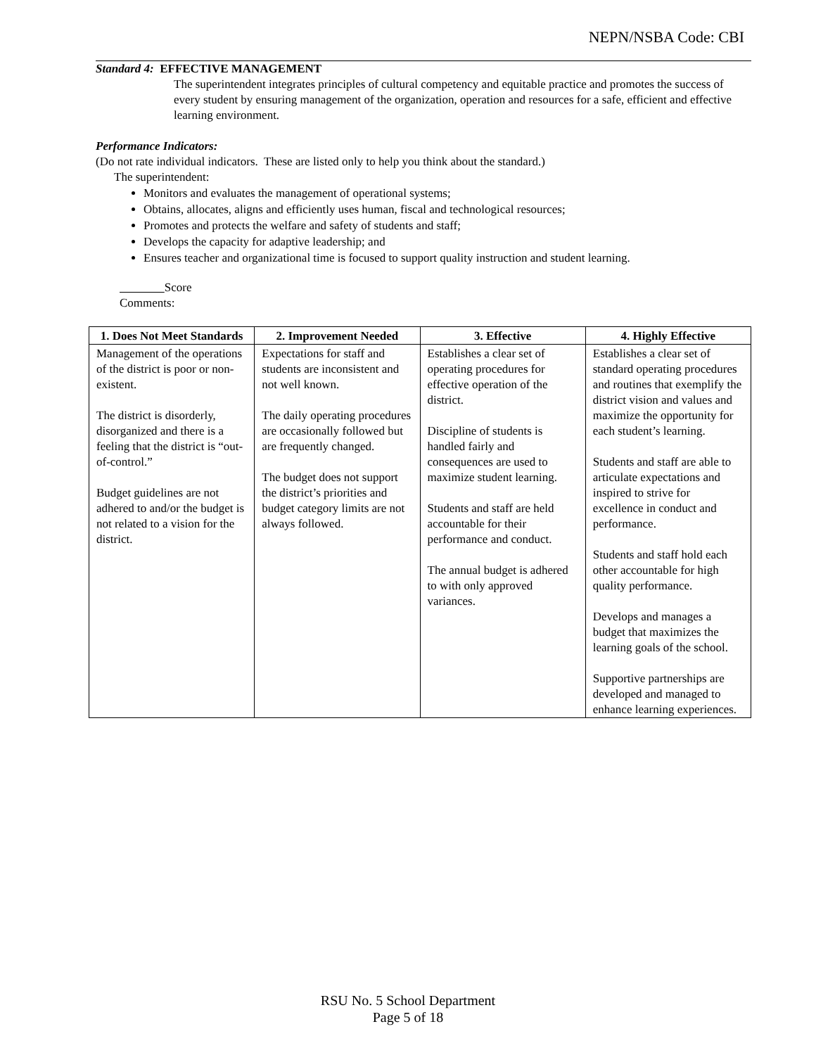NEPN/NSBA Code: CBI
Standard 4: EFFECTIVE MANAGEMENT
The superintendent integrates principles of cultural competency and equitable practice and promotes the success of every student by ensuring management of the organization, operation and resources for a safe, efficient and effective learning environment.
Performance Indicators:
(Do not rate individual indicators. These are listed only to help you think about the standard.)
The superintendent:
Monitors and evaluates the management of operational systems;
Obtains, allocates, aligns and efficiently uses human, fiscal and technological resources;
Promotes and protects the welfare and safety of students and staff;
Develops the capacity for adaptive leadership; and
Ensures teacher and organizational time is focused to support quality instruction and student learning.
Score
Comments:
| 1. Does Not Meet Standards | 2. Improvement Needed | 3. Effective | 4. Highly Effective |
| --- | --- | --- | --- |
| Management of the operations of the district is poor or non-existent. The district is disorderly, disorganized and there is a feeling that the district is “out-of-control.” Budget guidelines are not adhered to and/or the budget is not related to a vision for the district. | Expectations for staff and students are inconsistent and not well known. The daily operating procedures are occasionally followed but are frequently changed. The budget does not support the district’s priorities and budget category limits are not always followed. | Establishes a clear set of operating procedures for effective operation of the district. Discipline of students is handled fairly and consequences are used to maximize student learning. Students and staff are held accountable for their performance and conduct. The annual budget is adhered to with only approved variances. | Establishes a clear set of standard operating procedures and routines that exemplify the district vision and values and maximize the opportunity for each student’s learning. Students and staff are able to articulate expectations and inspired to strive for excellence in conduct and performance. Students and staff hold each other accountable for high quality performance. Develops and manages a budget that maximizes the learning goals of the school. Supportive partnerships are developed and managed to enhance learning experiences. |
RSU No. 5 School Department
Page 5 of 18